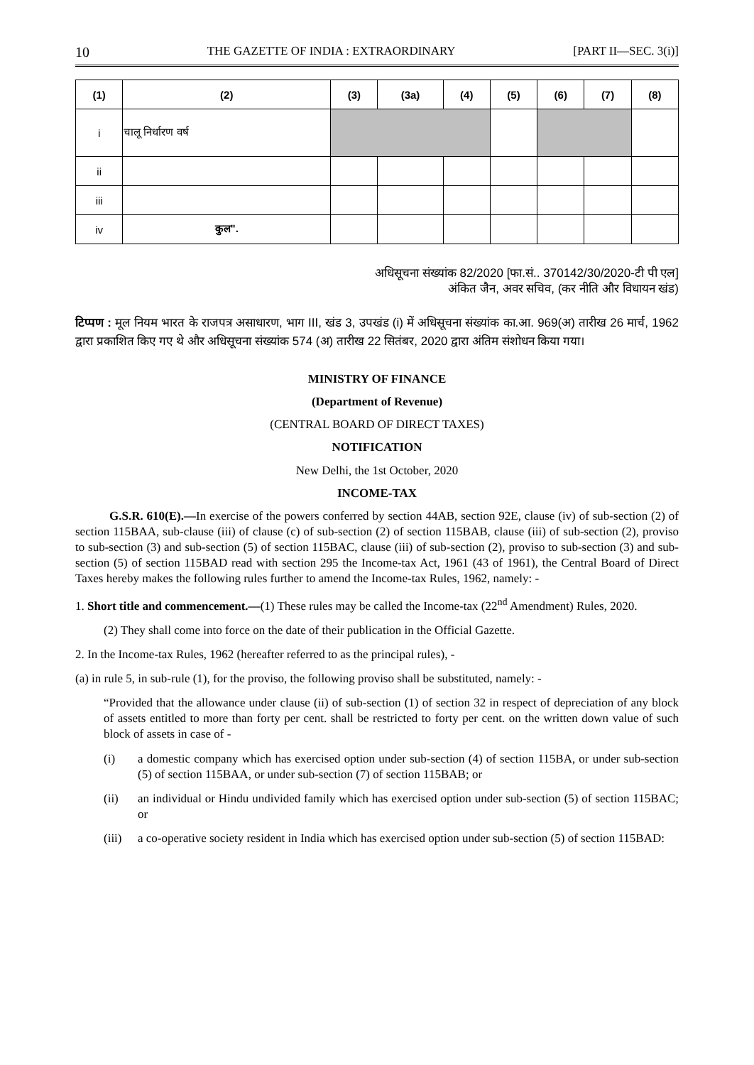10 THE GAZETTE OF INDIA : EXTRAORDINARY [PART II—SEC. 3(i)]
| (1) | (2) | (3) | (3a) | (4) | (5) | (6) | (7) | (8) |
| --- | --- | --- | --- | --- | --- | --- | --- | --- |
| i | चालू निर्धारण वर्ष | | | | | | | |
| ii | | | | | | | | |
| iii | | | | | | | | |
| iv | कुल". | | | | | | | |
अधिसूचना संख्यांक 82/2020 [फा.सं.. 370142/30/2020-टी पी एल]
अंकित जैन, अवर सचिव, (कर नीति और विधायन खंड)
टिप्पण : मूल नियम भारत के राजपत्र असाधारण, भाग III, खंड 3, उपखंड (i) में अधिसूचना संख्यांक का.आ. 969(अ) तारीख 26 मार्च, 1962 द्वारा प्रकाशित किए गए थे और अधिसूचना संख्यांक 574 (अ) तारीख 22 सितंबर, 2020 द्वारा अंतिम संशोधन किया गया।
MINISTRY OF FINANCE
(Department of Revenue)
(CENTRAL BOARD OF DIRECT TAXES)
NOTIFICATION
New Delhi, the 1st October, 2020
INCOME-TAX
G.S.R. 610(E).—In exercise of the powers conferred by section 44AB, section 92E, clause (iv) of sub-section (2) of section 115BAA, sub-clause (iii) of clause (c) of sub-section (2) of section 115BAB, clause (iii) of sub-section (2), proviso to sub-section (3) and sub-section (5) of section 115BAC, clause (iii) of sub-section (2), proviso to sub-section (3) and sub-section (5) of section 115BAD read with section 295 the Income-tax Act, 1961 (43 of 1961), the Central Board of Direct Taxes hereby makes the following rules further to amend the Income-tax Rules, 1962, namely: -
1. Short title and commencement.—(1) These rules may be called the Income-tax (22<sup>nd</sup> Amendment) Rules, 2020.
(2) They shall come into force on the date of their publication in the Official Gazette.
2. In the Income-tax Rules, 1962 (hereafter referred to as the principal rules), -
(a) in rule 5, in sub-rule (1), for the proviso, the following proviso shall be substituted, namely: -
“Provided that the allowance under clause (ii) of sub-section (1) of section 32 in respect of depreciation of any block of assets entitled to more than forty per cent. shall be restricted to forty per cent. on the written down value of such block of assets in case of -
(i) a domestic company which has exercised option under sub-section (4) of section 115BA, or under sub-section (5) of section 115BAA, or under sub-section (7) of section 115BAB; or
(ii) an individual or Hindu undivided family which has exercised option under sub-section (5) of section 115BAC; or
(iii) a co-operative society resident in India which has exercised option under sub-section (5) of section 115BAD: